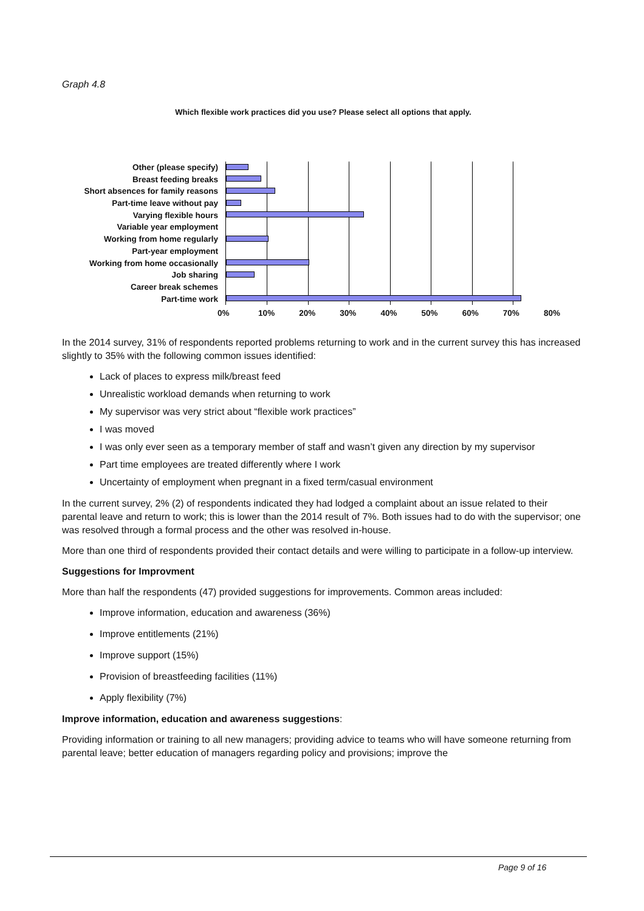Graph 4.8
Which flexible work practices did you use? Please select all options that apply.
Other (please specify)
Breast feeding breaks
Short absences for family reasons
Part-time leave without pay
Varying flexible hours
Variable year employment
Working from home regularly
Part-year employment
Working from home occasionally
Job sharing
Career break schemes
Part-time work
0% 10% 20% 30% 40% 50% 60% 70% 80%
In the 2014 survey, 31% of respondents reported problems returning to work and in the current survey this has increased slightly to 35% with the following common issues identified:
Lack of places to express milk/breast feed
Unrealistic workload demands when returning to work
My supervisor was very strict about “flexible work practices”
I was moved
I was only ever seen as a temporary member of staff and wasn’t given any direction by my supervisor
Part time employees are treated differently where I work
Uncertainty of employment when pregnant in a fixed term/casual environment
In the current survey, 2% (2) of respondents indicated they had lodged a complaint about an issue related to their parental leave and return to work; this is lower than the 2014 result of 7%. Both issues had to do with the supervisor; one was resolved through a formal process and the other was resolved in-house.
More than one third of respondents provided their contact details and were willing to participate in a follow-up interview.
Suggestions for Improvment
More than half the respondents (47) provided suggestions for improvements. Common areas included:
Improve information, education and awareness (36%)
Improve entitlements (21%)
Improve support (15%)
Provision of breastfeeding facilities (11%)
Apply flexibility (7%)
Improve information, education and awareness suggestions:
Providing information or training to all new managers; providing advice to teams who will have someone returning from parental leave; better education of managers regarding policy and provisions; improve the
Page 9 of 16